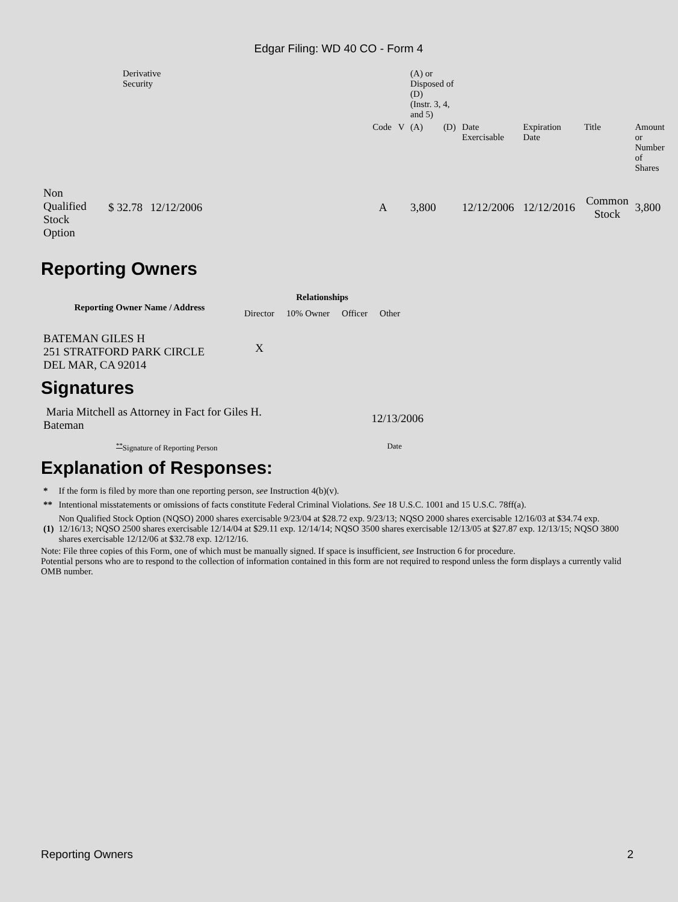Edgar Filing: WD 40 CO - Form 4
| | Derivative Security | | | | | (A) or Disposed of (D) (Instr. 3, 4, and 5) | | | | | |
| | | | | Code | V | (A) | (D) | Date Exercisable | Expiration Date | Title | Amount or Number of Shares |
| Non Qualified Stock Option | $ 32.78 | 12/12/2006 | | A | | 3,800 | | 12/12/2006 | 12/12/2016 | Common Stock | 3,800 |
Reporting Owners
| Reporting Owner Name / Address | Relationships | | | |
| --- | --- | --- | --- | --- |
| | Director | 10% Owner | Officer | Other |
| BATEMAN GILES H 251 STRATFORD PARK CIRCLE DEL MAR, CA 92014 | X | | | |
Signatures
| Maria Mitchell as Attorney in Fact for Giles H. Bateman | 12/13/2006 |
| <sup>**</sup> Signature of Reporting Person | Date |
Explanation of Responses:
| * | If the form is filed by more than one reporting person, see Instruction 4(b)(v). |
| ** | Intentional misstatements or omissions of facts constitute Federal Criminal Violations. See 18 U.S.C. 1001 and 15 U.S.C. 78ff(a). |
| (1) | Non Qualified Stock Option (NQSO) 2000 shares exercisable 9/23/04 at $28.72 exp. 9/23/13; NQSO 2000 shares exercisable 12/16/03 at $34.74 exp. 12/16/13; NQSO 2500 shares exercisable 12/14/04 at $29.11 exp. 12/14/14; NQSO 3500 shares exercisable 12/13/05 at $27.87 exp. 12/13/15; NQSO 3800 shares exercisable 12/12/06 at $32.78 exp. 12/12/16. |
Note: File three copies of this Form, one of which must be manually signed. If space is insufficient, see Instruction 6 for procedure.
Potential persons who are to respond to the collection of information contained in this form are not required to respond unless the form displays a currently valid OMB number.
Reporting Owners 2